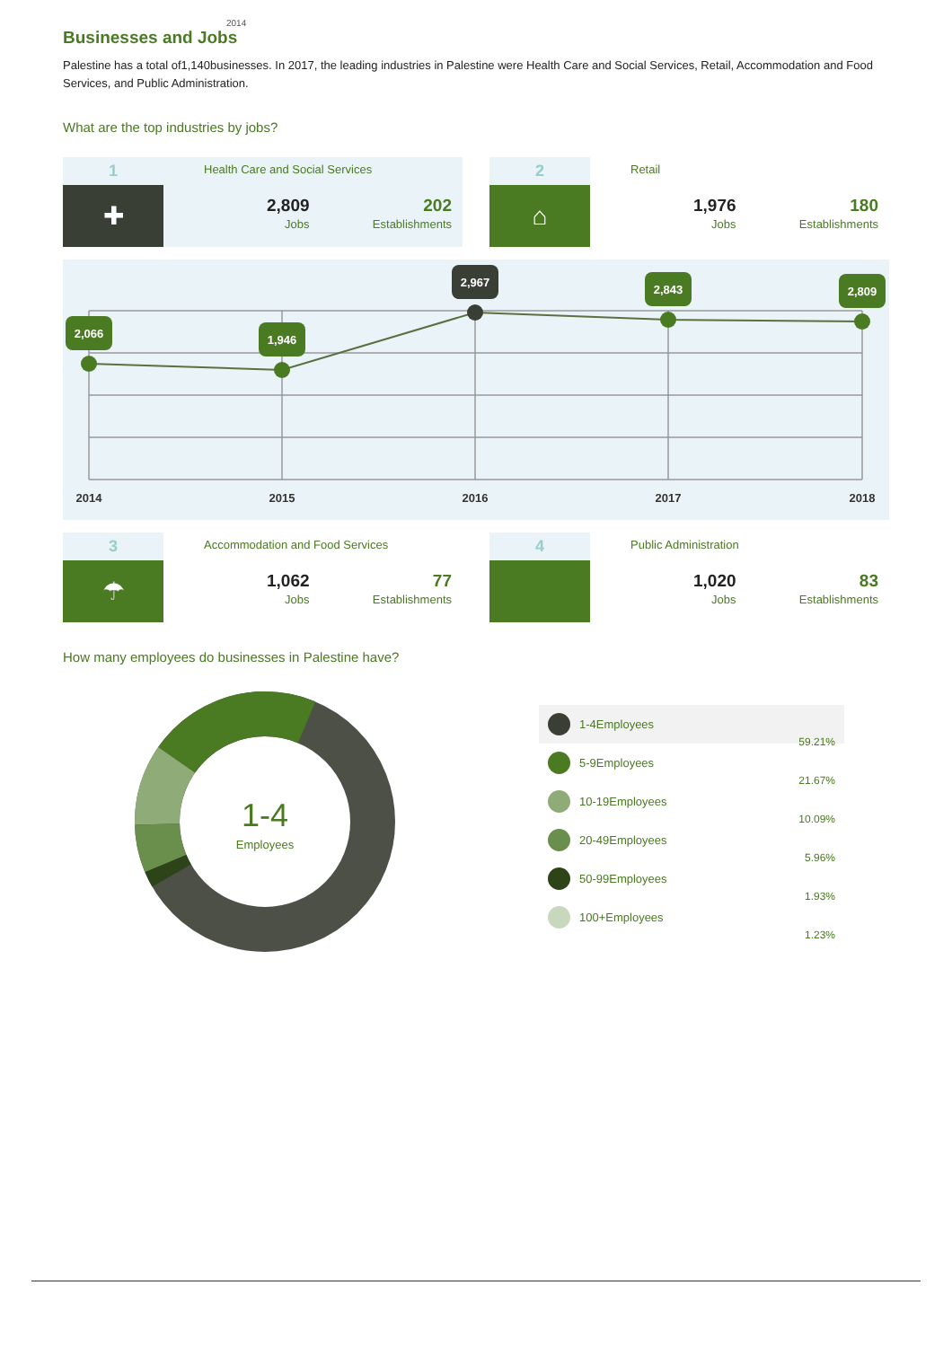2014
Businesses and Jobs
Palestine has a total of1,140businesses. In 2017, the leading industries in Palestine were Health Care and Social Services, Retail, Accommodation and Food Services, and Public Administration.
What are the top industries by jobs?
1
✚
Health Care and Social Services
2,809
Jobs
202
Establishments
2
⌂
Retail
1,976
Jobs
180
Establishments
2,066
1,946
2,967
2,843
2,809
2014
2015
2016
2017
2018
3
☂
Accommodation and Food Services
1,062
Jobs
77
Establishments
4
Public Administration
1,020
Jobs
83
Establishments
How many employees do businesses in Palestine have?
1-4
Employees
1-4Employees
59.21%
5-9Employees
21.67%
10-19Employees
10.09%
20-49Employees
5.96%
50-99Employees
1.93%
100+Employees
1.23%